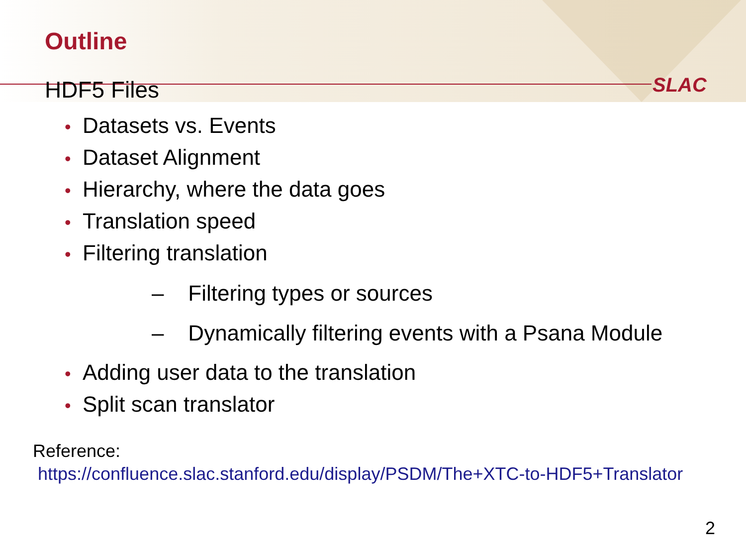SLAC
Outline
HDF5 Files
• Datasets vs. Events
• Dataset Alignment
• Hierarchy, where the data goes
• Translation speed
• Filtering translation
– Filtering types or sources
– Dynamically filtering events with a Psana Module
• Adding user data to the translation
• Split scan translator
Reference:
https://confluence.slac.stanford.edu/display/PSDM/The+XTC-to-HDF5+Translator
2